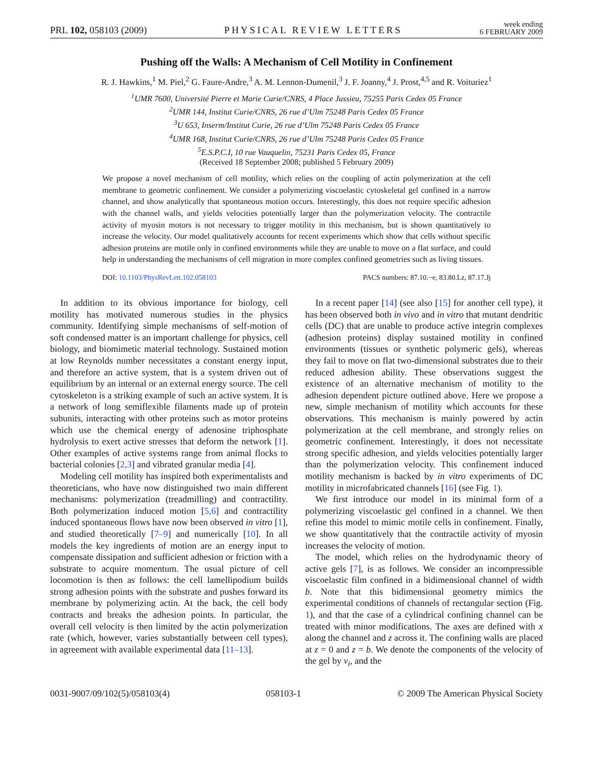PRL 102, 058103 (2009)
PHYSICAL REVIEW LETTERS
week ending
6 FEBRUARY 2009
Pushing off the Walls: A Mechanism of Cell Motility in Confinement
R. J. Hawkins,<sup>1</sup> M. Piel,<sup>2</sup> G. Faure-Andre,<sup>3</sup> A. M. Lennon-Dumenil,<sup>3</sup> J. F. Joanny,<sup>4</sup> J. Prost,<sup>4,5</sup> and R. Voituriez<sup>1</sup>
<sup>1</sup> UMR 7600, Université Pierre et Marie Curie/CNRS, 4 Place Jussieu, 75255 Paris Cedex 05 France
<sup>2</sup> UMR 144, Institut Curie/CNRS, 26 rue d’Ulm 75248 Paris Cedex 05 France
<sup>3</sup> U 653, Inserm/Institut Curie, 26 rue d’Ulm 75248 Paris Cedex 05 France
<sup>4</sup> UMR 168, Institut Curie/CNRS, 26 rue d’Ulm 75248 Paris Cedex 05 France
<sup>5</sup> E.S.P.C.I, 10 rue Vauquelin, 75231 Paris Cedex 05, France
(Received 18 September 2008; published 5 February 2009)
We propose a novel mechanism of cell motility, which relies on the coupling of actin polymerization at the cell membrane to geometric confinement. We consider a polymerizing viscoelastic cytoskeletal gel confined in a narrow channel, and show analytically that spontaneous motion occurs. Interestingly, this does not require specific adhesion with the channel walls, and yields velocities potentially larger than the polymerization velocity. The contractile activity of myosin motors is not necessary to trigger motility in this mechanism, but is shown quantitatively to increase the velocity. Our model qualitatively accounts for recent experiments which show that cells without specific adhesion proteins are motile only in confined environments while they are unable to move on a flat surface, and could help in understanding the mechanisms of cell migration in more complex confined geometries such as living tissues.
DOI: 10.1103/PhysRevLett.102.058103 PACS numbers: 87.10.−e, 83.80.Lz, 87.17.Jj
In addition to its obvious importance for biology, cell motility has motivated numerous studies in the physics community. Identifying simple mechanisms of self-motion of soft condensed matter is an important challenge for physics, cell biology, and biomimetic material technology. Sustained motion at low Reynolds number necessitates a constant energy input, and therefore an active system, that is a system driven out of equilibrium by an internal or an external energy source. The cell cytoskeleton is a striking example of such an active system. It is a network of long semiflexible filaments made up of protein subunits, interacting with other proteins such as motor proteins which use the chemical energy of adenosine triphosphate hydrolysis to exert active stresses that deform the network [1]. Other examples of active systems range from animal flocks to bacterial colonies [2,3] and vibrated granular media [4].
Modeling cell motility has inspired both experimentalists and theoreticians, who have now distinguished two main different mechanisms: polymerization (treadmilling) and contractility. Both polymerization induced motion [5,6] and contractility induced spontaneous flows have now been observed in vitro [1], and studied theoretically [7–9] and numerically [10]. In all models the key ingredients of motion are an energy input to compensate dissipation and sufficient adhesion or friction with a substrate to acquire momentum. The usual picture of cell locomotion is then as follows: the cell lamellipodium builds strong adhesion points with the substrate and pushes forward its membrane by polymerizing actin. At the back, the cell body contracts and breaks the adhesion points. In particular, the overall cell velocity is then limited by the actin polymerization rate (which, however, varies substantially between cell types), in agreement with available experimental data [11–13].
In a recent paper [14] (see also [15] for another cell type), it has been observed both in vivo and in vitro that mutant dendritic cells (DC) that are unable to produce active integrin complexes (adhesion proteins) display sustained motility in confined environments (tissues or synthetic polymeric gels), whereas they fail to move on flat two-dimensional substrates due to their reduced adhesion ability. These observations suggest the existence of an alternative mechanism of motility to the adhesion dependent picture outlined above. Here we propose a new, simple mechanism of motility which accounts for these observations. This mechanism is mainly powered by actin polymerization at the cell membrane, and strongly relies on geometric confinement. Interestingly, it does not necessitate strong specific adhesion, and yields velocities potentially larger than the polymerization velocity. This confinement induced motility mechanism is backed by in vitro experiments of DC motility in microfabricated channels [16] (see Fig. 1).
We first introduce our model in its minimal form of a polymerizing viscoelastic gel confined in a channel. We then refine this model to mimic motile cells in confinement. Finally, we show quantitatively that the contractile activity of myosin increases the velocity of motion.
The model, which relies on the hydrodynamic theory of active gels [7], is as follows. We consider an incompressible viscoelastic film confined in a bidimensional channel of width b. Note that this bidimensional geometry mimics the experimental conditions of channels of rectangular section (Fig. 1), and that the case of a cylindrical confining channel can be treated with minor modifications. The axes are defined with x along the channel and z across it. The confining walls are placed at z = 0 and z = b. We denote the components of the velocity of the gel by v<sub>i</sub>, and the
0031-9007/09/102(5)/058103(4) 058103-1 © 2009 The American Physical Society